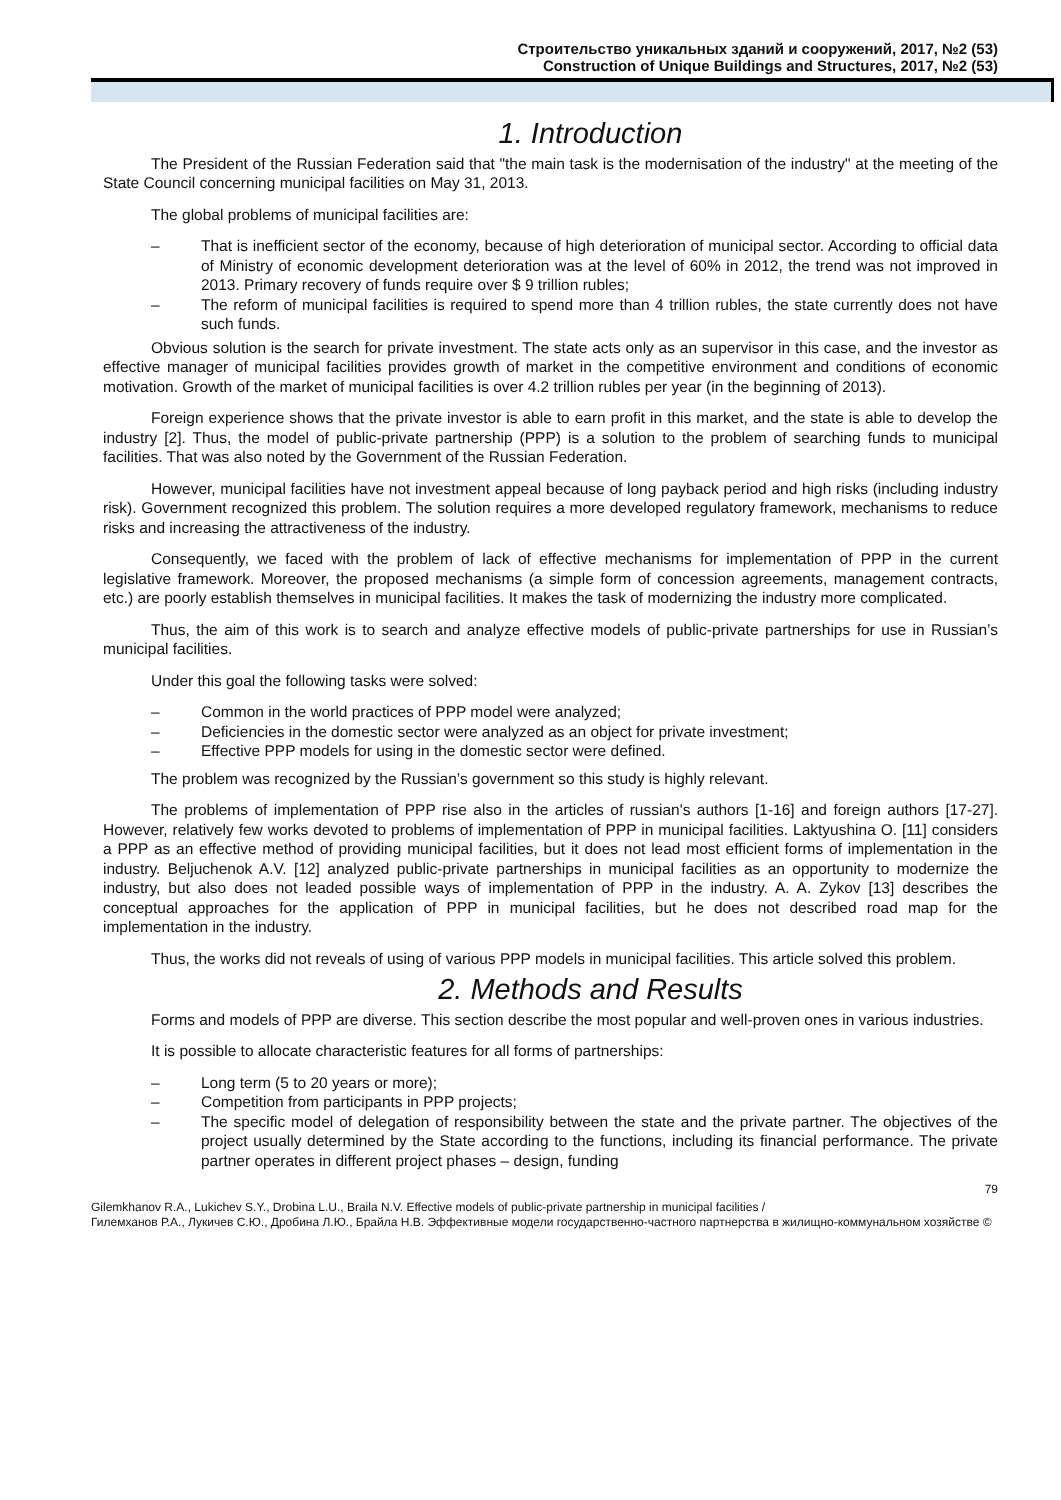Строительство уникальных зданий и сооружений, 2017, №2 (53)
Construction of Unique Buildings and Structures, 2017, №2 (53)
1. Introduction
The President of the Russian Federation said that "the main task is the modernisation of the industry" at the meeting of the State Council concerning municipal facilities on May 31, 2013.
The global problems of municipal facilities are:
– That is inefficient sector of the economy, because of high deterioration of municipal sector. According to official data of Ministry of economic development deterioration was at the level of 60% in 2012, the trend was not improved in 2013. Primary recovery of funds require over $ 9 trillion rubles;
– The reform of municipal facilities is required to spend more than 4 trillion rubles, the state currently does not have such funds.
Obvious solution is the search for private investment. The state acts only as an supervisor in this case, and the investor as effective manager of municipal facilities provides growth of market in the competitive environment and conditions of economic motivation. Growth of the market of municipal facilities is over 4.2 trillion rubles per year (in the beginning of 2013).
Foreign experience shows that the private investor is able to earn profit in this market, and the state is able to develop the industry [2]. Thus, the model of public-private partnership (PPP) is a solution to the problem of searching funds to municipal facilities. That was also noted by the Government of the Russian Federation.
However, municipal facilities have not investment appeal because of long payback period and high risks (including industry risk). Government recognized this problem. The solution requires a more developed regulatory framework, mechanisms to reduce risks and increasing the attractiveness of the industry.
Consequently, we faced with the problem of lack of effective mechanisms for implementation of PPP in the current legislative framework. Moreover, the proposed mechanisms (a simple form of concession agreements, management contracts, etc.) are poorly establish themselves in municipal facilities. It makes the task of modernizing the industry more complicated.
Thus, the aim of this work is to search and analyze effective models of public-private partnerships for use in Russian’s municipal facilities.
Under this goal the following tasks were solved:
– Common in the world practices of PPP model were analyzed;
– Deficiencies in the domestic sector were analyzed as an object for private investment;
– Effective PPP models for using in the domestic sector were defined.
The problem was recognized by the Russian’s government so this study is highly relevant.
The problems of implementation of PPP rise also in the articles of russian's authors [1-16] and foreign authors [17-27]. However, relatively few works devoted to problems of implementation of PPP in municipal facilities. Laktyushina O. [11] considers a PPP as an effective method of providing municipal facilities, but it does not lead most efficient forms of implementation in the industry. Beljuchenok A.V. [12] analyzed public-private partnerships in municipal facilities as an opportunity to modernize the industry, but also does not leaded possible ways of implementation of PPP in the industry. A. A. Zykov [13] describes the conceptual approaches for the application of PPP in municipal facilities, but he does not described road map for the implementation in the industry.
Thus, the works did not reveals of using of various PPP models in municipal facilities. This article solved this problem.
2. Methods and Results
Forms and models of PPP are diverse. This section describe the most popular and well-proven ones in various industries.
It is possible to allocate characteristic features for all forms of partnerships:
– Long term (5 to 20 years or more);
– Competition from participants in PPP projects;
– The specific model of delegation of responsibility between the state and the private partner. The objectives of the project usually determined by the State according to the functions, including its financial performance. The private partner operates in different project phases – design, funding
79
Gilemkhanov R.A., Lukichev S.Y., Drobina L.U., Braila N.V. Effective models of public-private partnership in municipal facilities /
Гилемханов Р.А., Лукичев С.Ю., Дробина Л.Ю., Брайла Н.В. Эффективные модели государственно-частного партнерства в жилищно-коммунальном хозяйстве ©